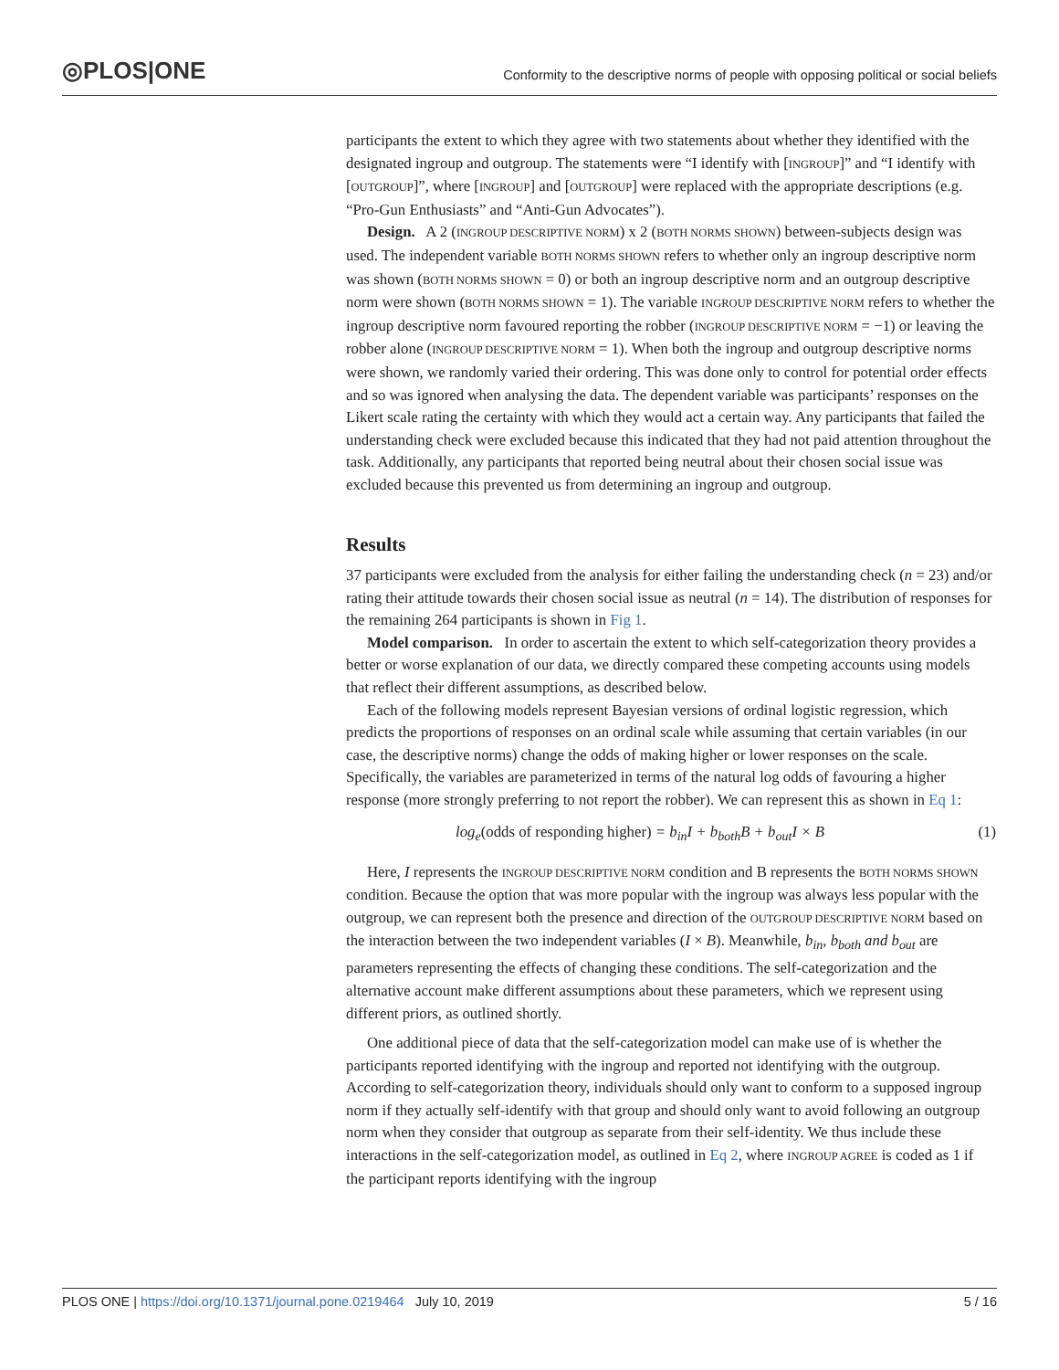◎PLOS|ONE
Conformity to the descriptive norms of people with opposing political or social beliefs
participants the extent to which they agree with two statements about whether they identified with the designated ingroup and outgroup. The statements were “I identify with [INGROUP]” and “I identify with [OUTGROUP]”, where [INGROUP] and [OUTGROUP] were replaced with the appropriate descriptions (e.g. “Pro-Gun Enthusiasts” and “Anti-Gun Advocates”).
Design. A 2 (INGROUP DESCRIPTIVE NORM) x 2 (BOTH NORMS SHOWN) between-subjects design was used. The independent variable BOTH NORMS SHOWN refers to whether only an ingroup descriptive norm was shown (BOTH NORMS SHOWN = 0) or both an ingroup descriptive norm and an outgroup descriptive norm were shown (BOTH NORMS SHOWN = 1). The variable INGROUP DESCRIPTIVE NORM refers to whether the ingroup descriptive norm favoured reporting the robber (INGROUP DESCRIPTIVE NORM = −1) or leaving the robber alone (INGROUP DESCRIPTIVE NORM = 1). When both the ingroup and outgroup descriptive norms were shown, we randomly varied their ordering. This was done only to control for potential order effects and so was ignored when analysing the data. The dependent variable was participants’ responses on the Likert scale rating the certainty with which they would act a certain way. Any participants that failed the understanding check were excluded because this indicated that they had not paid attention throughout the task. Additionally, any participants that reported being neutral about their chosen social issue was excluded because this prevented us from determining an ingroup and outgroup.
Results
37 participants were excluded from the analysis for either failing the understanding check (n = 23) and/or rating their attitude towards their chosen social issue as neutral (n = 14). The distribution of responses for the remaining 264 participants is shown in Fig 1.
Model comparison. In order to ascertain the extent to which self-categorization theory provides a better or worse explanation of our data, we directly compared these competing accounts using models that reflect their different assumptions, as described below.
Each of the following models represent Bayesian versions of ordinal logistic regression, which predicts the proportions of responses on an ordinal scale while assuming that certain variables (in our case, the descriptive norms) change the odds of making higher or lower responses on the scale. Specifically, the variables are parameterized in terms of the natural log odds of favouring a higher response (more strongly preferring to not report the robber). We can represent this as shown in Eq 1:
log<sub>e</sub>(odds of responding higher) = b<sub>in</sub>I + b<sub>both</sub>B + b<sub>out</sub>I × B (1)
Here, I represents the INGROUP DESCRIPTIVE NORM condition and B represents the BOTH NORMS SHOWN condition. Because the option that was more popular with the ingroup was always less popular with the outgroup, we can represent both the presence and direction of the OUTGROUP DESCRIPTIVE NORM based on the interaction between the two independent variables (I × B). Meanwhile, b<sub>in</sub>, b<sub>both</sub> and b<sub>out</sub> are parameters representing the effects of changing these conditions. The self-categorization and the alternative account make different assumptions about these parameters, which we represent using different priors, as outlined shortly.
One additional piece of data that the self-categorization model can make use of is whether the participants reported identifying with the ingroup and reported not identifying with the outgroup. According to self-categorization theory, individuals should only want to conform to a supposed ingroup norm if they actually self-identify with that group and should only want to avoid following an outgroup norm when they consider that outgroup as separate from their self-identity. We thus include these interactions in the self-categorization model, as outlined in Eq 2, where INGROUP AGREE is coded as 1 if the participant reports identifying with the ingroup
PLOS ONE | https://doi.org/10.1371/journal.pone.0219464 July 10, 2019 5 / 16